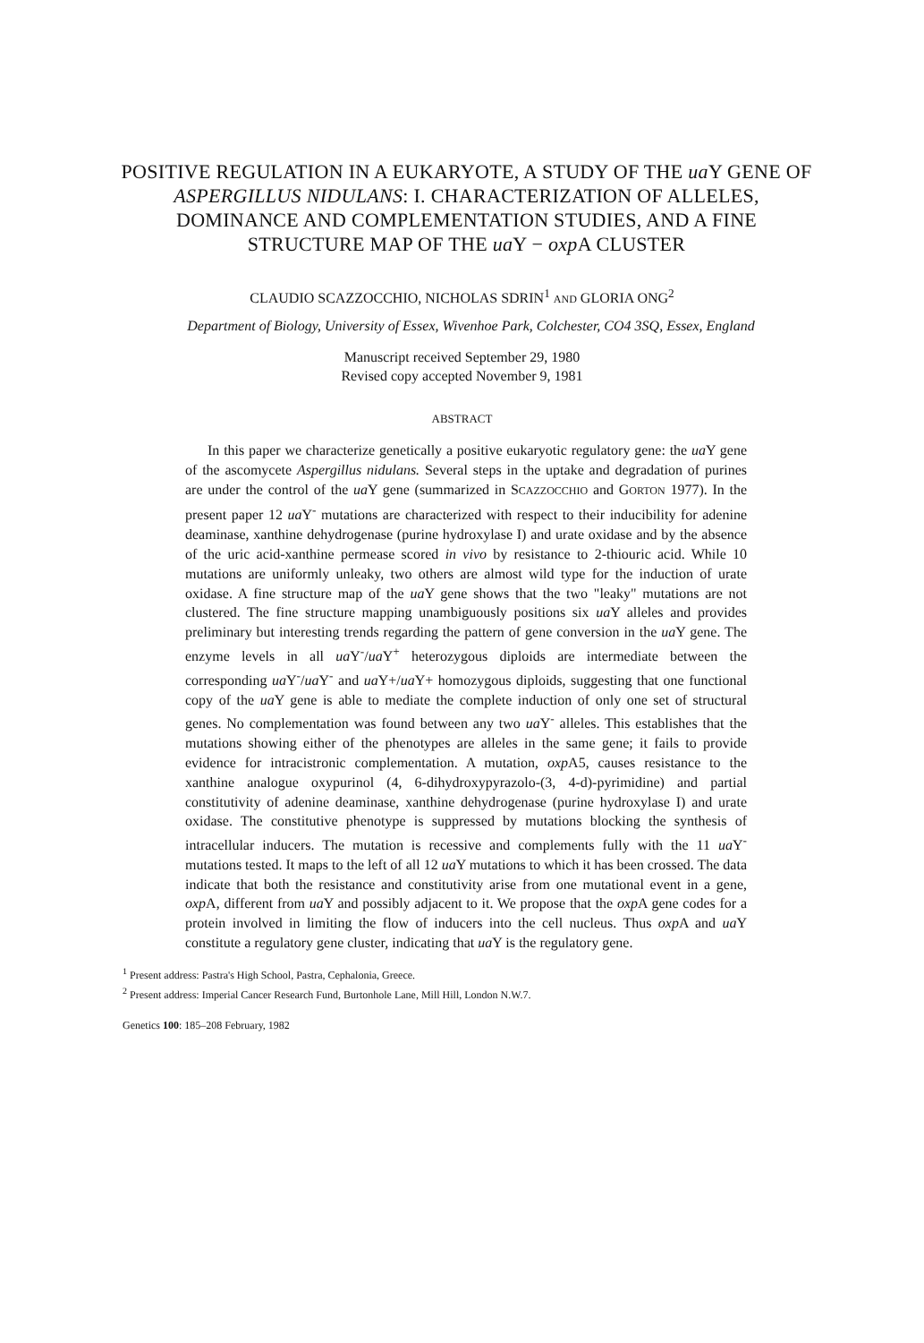POSITIVE REGULATION IN A EUKARYOTE, A STUDY OF THE ua Y GENE OF ASPERGILLUS NIDULANS: I. CHARACTERIZATION OF ALLELES, DOMINANCE AND COMPLEMENTATION STUDIES, AND A FINE STRUCTURE MAP OF THE ua Y − oxp A CLUSTER
CLAUDIO SCAZZOCCHIO, NICHOLAS SDRIN<sup>1</sup> AND GLORIA ONG<sup>2</sup>
Department of Biology, University of Essex, Wivenhoe Park, Colchester, CO4 3SQ, Essex, England
Manuscript received September 29, 1980
Revised copy accepted November 9, 1981
ABSTRACT
In this paper we characterize genetically a positive eukaryotic regulatory gene: the ua Y gene of the ascomycete Aspergillus nidulans. Several steps in the uptake and degradation of purines are under the control of the ua Y gene (summarized in SCAZZOCCHIO and GORTON 1977). In the present paper 12 ua Y<sup>-</sup> mutations are characterized with respect to their inducibility for adenine deaminase, xanthine dehydrogenase (purine hydroxylase I) and urate oxidase and by the absence of the uric acid-xanthine permease scored in vivo by resistance to 2-thiouric acid. While 10 mutations are uniformly unleaky, two others are almost wild type for the induction of urate oxidase. A fine structure map of the ua Y gene shows that the two "leaky" mutations are not clustered. The fine structure mapping unambiguously positions six ua Y alleles and provides preliminary but interesting trends regarding the pattern of gene conversion in the ua Y gene. The enzyme levels in all ua Y<sup>-</sup>/ua Y<sup>+</sup> heterozygous diploids are intermediate between the corresponding ua Y<sup>-</sup>/ua Y<sup>-</sup> and ua Y+/ua Y+ homozygous diploids, suggesting that one functional copy of the ua Y gene is able to mediate the complete induction of only one set of structural genes. No complementation was found between any two ua Y<sup>-</sup> alleles. This establishes that the mutations showing either of the phenotypes are alleles in the same gene; it fails to provide evidence for intracistronic complementation. A mutation, oxp A5, causes resistance to the xanthine analogue oxypurinol (4, 6-dihydroxypyrazolo-(3, 4-d)-pyrimidine) and partial constitutivity of adenine deaminase, xanthine dehydrogenase (purine hydroxylase I) and urate oxidase. The constitutive phenotype is suppressed by mutations blocking the synthesis of intracellular inducers. The mutation is recessive and complements fully with the 11 ua Y<sup>-</sup> mutations tested. It maps to the left of all 12 ua Y mutations to which it has been crossed. The data indicate that both the resistance and constitutivity arise from one mutational event in a gene, oxp A, different from ua Y and possibly adjacent to it. We propose that the oxp A gene codes for a protein involved in limiting the flow of inducers into the cell nucleus. Thus oxp A and ua Y constitute a regulatory gene cluster, indicating that ua Y is the regulatory gene.
<sup>1</sup> Present address: Pastra's High School, Pastra, Cephalonia, Greece.
<sup>2</sup> Present address: Imperial Cancer Research Fund, Burtonhole Lane, Mill Hill, London N.W.7.
Genetics 100: 185–208 February, 1982